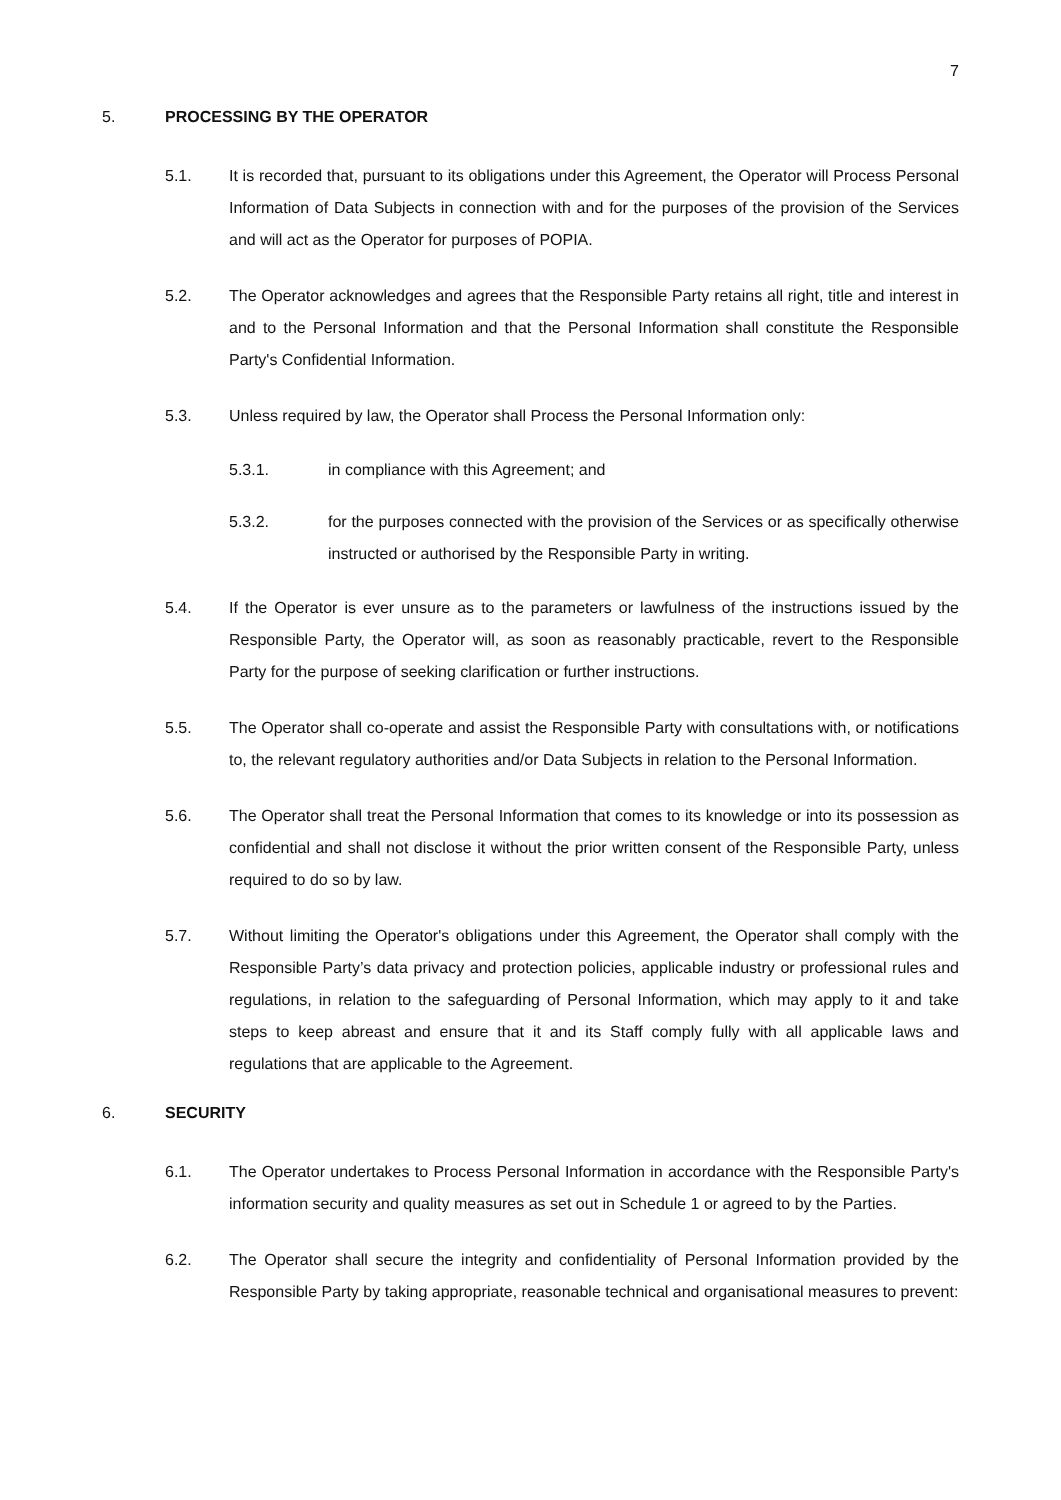7
5. PROCESSING BY THE OPERATOR
5.1. It is recorded that, pursuant to its obligations under this Agreement, the Operator will Process Personal Information of Data Subjects in connection with and for the purposes of the provision of the Services and will act as the Operator for purposes of POPIA.
5.2. The Operator acknowledges and agrees that the Responsible Party retains all right, title and interest in and to the Personal Information and that the Personal Information shall constitute the Responsible Party's Confidential Information.
5.3. Unless required by law, the Operator shall Process the Personal Information only:
5.3.1. in compliance with this Agreement; and
5.3.2. for the purposes connected with the provision of the Services or as specifically otherwise instructed or authorised by the Responsible Party in writing.
5.4. If the Operator is ever unsure as to the parameters or lawfulness of the instructions issued by the Responsible Party, the Operator will, as soon as reasonably practicable, revert to the Responsible Party for the purpose of seeking clarification or further instructions.
5.5. The Operator shall co-operate and assist the Responsible Party with consultations with, or notifications to, the relevant regulatory authorities and/or Data Subjects in relation to the Personal Information.
5.6. The Operator shall treat the Personal Information that comes to its knowledge or into its possession as confidential and shall not disclose it without the prior written consent of the Responsible Party, unless required to do so by law.
5.7. Without limiting the Operator's obligations under this Agreement, the Operator shall comply with the Responsible Party’s data privacy and protection policies, applicable industry or professional rules and regulations, in relation to the safeguarding of Personal Information, which may apply to it and take steps to keep abreast and ensure that it and its Staff comply fully with all applicable laws and regulations that are applicable to the Agreement.
6. SECURITY
6.1. The Operator undertakes to Process Personal Information in accordance with the Responsible Party's information security and quality measures as set out in Schedule 1 or agreed to by the Parties.
6.2. The Operator shall secure the integrity and confidentiality of Personal Information provided by the Responsible Party by taking appropriate, reasonable technical and organisational measures to prevent: